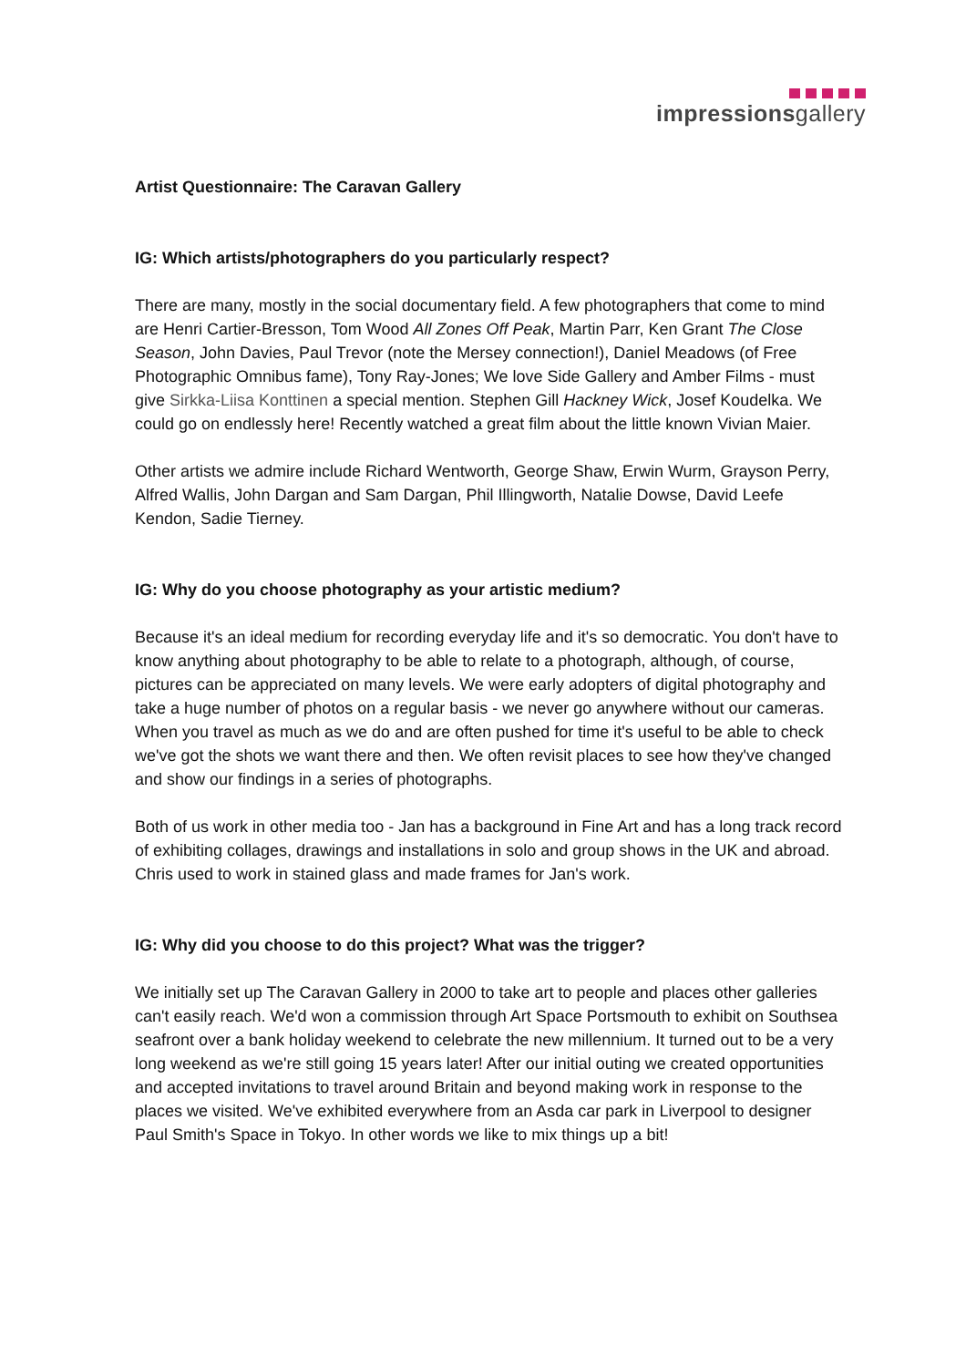impressionsgallery
Artist Questionnaire: The Caravan Gallery
IG: Which artists/photographers do you particularly respect?
There are many, mostly in the social documentary field. A few photographers that come to mind are Henri Cartier-Bresson, Tom Wood All Zones Off Peak, Martin Parr, Ken Grant The Close Season, John Davies, Paul Trevor (note the Mersey connection!), Daniel Meadows (of Free Photographic Omnibus fame), Tony Ray-Jones; We love Side Gallery and Amber Films - must give Sirkka-Liisa Konttinen a special mention. Stephen Gill Hackney Wick, Josef Koudelka. We could go on endlessly here! Recently watched a great film about the little known Vivian Maier.
Other artists we admire include Richard Wentworth, George Shaw, Erwin Wurm, Grayson Perry, Alfred Wallis, John Dargan and Sam Dargan, Phil Illingworth, Natalie Dowse, David Leefe Kendon, Sadie Tierney.
IG: Why do you choose photography as your artistic medium?
Because it's an ideal medium for recording everyday life and it's so democratic. You don't have to know anything about photography to be able to relate to a photograph, although, of course, pictures can be appreciated on many levels. We were early adopters of digital photography and take a huge number of photos on a regular basis - we never go anywhere without our cameras. When you travel as much as we do and are often pushed for time it's useful to be able to check we've got the shots we want there and then. We often revisit places to see how they've changed and show our findings in a series of photographs.
Both of us work in other media too - Jan has a background in Fine Art and has a long track record of exhibiting collages, drawings and installations in solo and group shows in the UK and abroad. Chris used to work in stained glass and made frames for Jan's work.
IG: Why did you choose to do this project? What was the trigger?
We initially set up The Caravan Gallery in 2000 to take art to people and places other galleries can't easily reach. We'd won a commission through Art Space Portsmouth to exhibit on Southsea seafront over a bank holiday weekend to celebrate the new millennium. It turned out to be a very long weekend as we're still going 15 years later! After our initial outing we created opportunities and accepted invitations to travel around Britain and beyond making work in response to the places we visited. We've exhibited everywhere from an Asda car park in Liverpool to designer Paul Smith's Space in Tokyo. In other words we like to mix things up a bit!